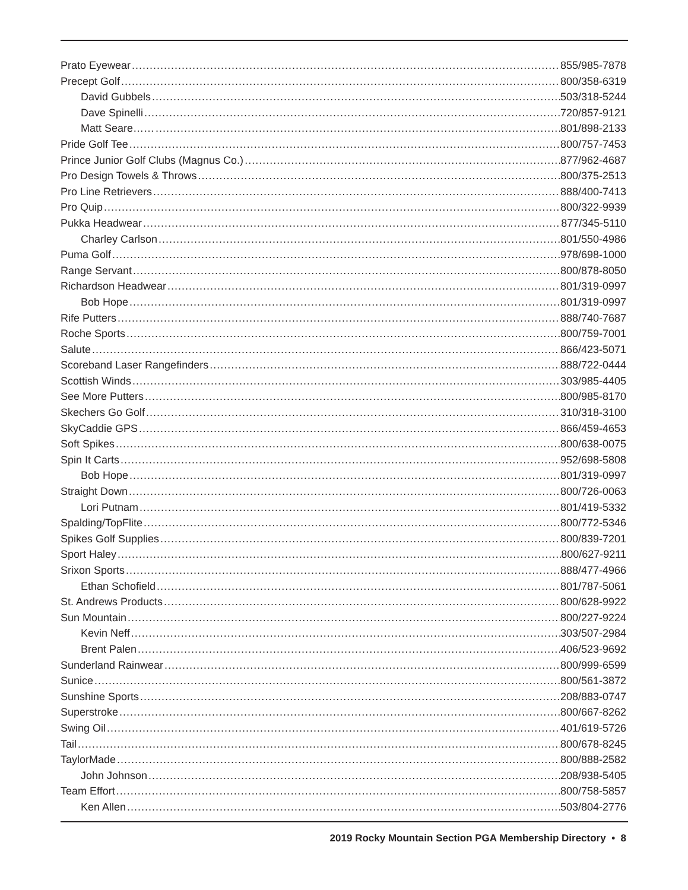Prato Eyewear 855/985-7878
Precept Golf 800/358-6319
David Gubbels 503/318-5244
Dave Spinelli 720/857-9121
Matt Seare…… 801/898-2133
Pride Golf Tee 800/757-7453
Prince Junior Golf Clubs (Magnus Co.) 877/962-4687
Pro Design Towels & Throws 800/375-2513
Pro Line Retrievers 888/400-7413
Pro Quip 800/322-9939
Pukka Headwear 877/345-5110
Charley Carlson 801/550-4986
Puma Golf 978/698-1000
Range Servant 800/878-8050
Richardson Headwear 801/319-0997
Bob Hope 801/319-0997
Rife Putters 888/740-7687
Roche Sports 800/759-7001
Salute 866/423-5071
Scoreband Laser Rangefinders 888/722-0444
Scottish Winds 303/985-4405
See More Putters 800/985-8170
Skechers Go Golf 310/318-3100
SkyCaddie GPS 866/459-4653
Soft Spikes 800/638-0075
Spin It Carts 952/698-5808
Bob Hope 801/319-0997
Straight Down 800/726-0063
Lori Putnam 801/419-5332
Spalding/TopFlite 800/772-5346
Spikes Golf Supplies 800/839-7201
Sport Haley 800/627-9211
Srixon Sports 888/477-4966
Ethan Schofield 801/787-5061
St. Andrews Products 800/628-9922
Sun Mountain 800/227-9224
Kevin Neff 303/507-2984
Brent Palen 406/523-9692
Sunderland Rainwear 800/999-6599
Sunice 800/561-3872
Sunshine Sports 208/883-0747
Superstroke 800/667-8262
Swing Oil 401/619-5726
Tail 800/678-8245
TaylorMade 800/888-2582
John Johnson 208/938-5405
Team Effort 800/758-5857
Ken Allen 503/804-2776
2019 Rocky Mountain Section PGA Membership Directory • 8